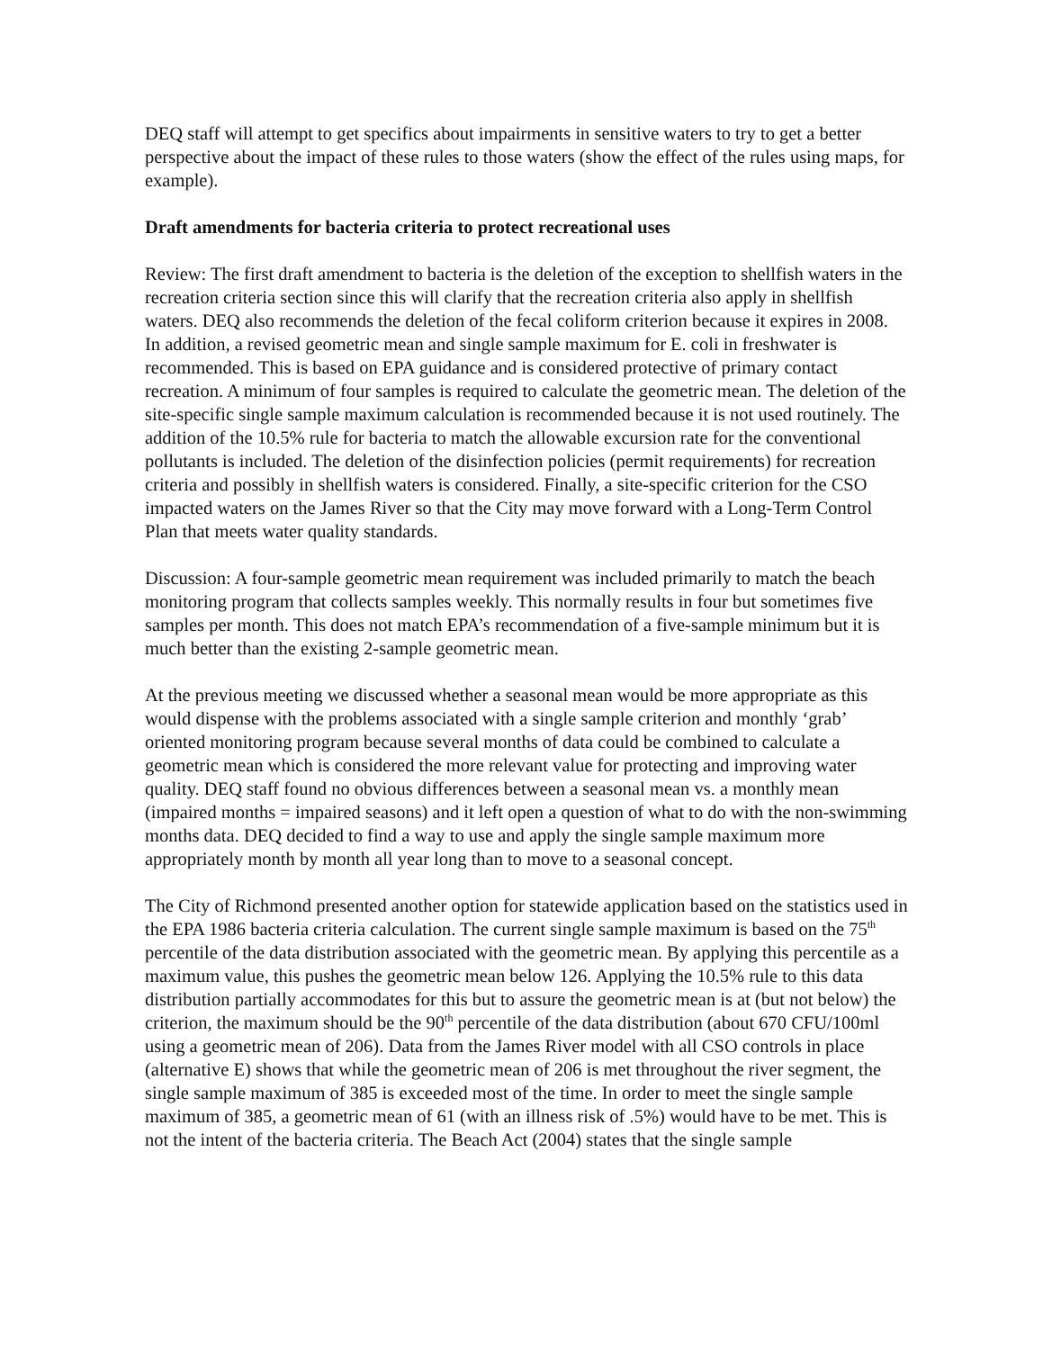DEQ staff will attempt to get specifics about impairments in sensitive waters to try to get a better perspective about the impact of these rules to those waters (show the effect of the rules using maps, for example).
Draft amendments for bacteria criteria to protect recreational uses
Review: The first draft amendment to bacteria is the deletion of the exception to shellfish waters in the recreation criteria section since this will clarify that the recreation criteria also apply in shellfish waters. DEQ also recommends the deletion of the fecal coliform criterion because it expires in 2008. In addition, a revised geometric mean and single sample maximum for E. coli in freshwater is recommended. This is based on EPA guidance and is considered protective of primary contact recreation. A minimum of four samples is required to calculate the geometric mean. The deletion of the site-specific single sample maximum calculation is recommended because it is not used routinely. The addition of the 10.5% rule for bacteria to match the allowable excursion rate for the conventional pollutants is included. The deletion of the disinfection policies (permit requirements) for recreation criteria and possibly in shellfish waters is considered. Finally, a site-specific criterion for the CSO impacted waters on the James River so that the City may move forward with a Long-Term Control Plan that meets water quality standards.
Discussion: A four-sample geometric mean requirement was included primarily to match the beach monitoring program that collects samples weekly. This normally results in four but sometimes five samples per month. This does not match EPA’s recommendation of a five-sample minimum but it is much better than the existing 2-sample geometric mean.
At the previous meeting we discussed whether a seasonal mean would be more appropriate as this would dispense with the problems associated with a single sample criterion and monthly ‘grab’ oriented monitoring program because several months of data could be combined to calculate a geometric mean which is considered the more relevant value for protecting and improving water quality. DEQ staff found no obvious differences between a seasonal mean vs. a monthly mean (impaired months = impaired seasons) and it left open a question of what to do with the non-swimming months data. DEQ decided to find a way to use and apply the single sample maximum more appropriately month by month all year long than to move to a seasonal concept.
The City of Richmond presented another option for statewide application based on the statistics used in the EPA 1986 bacteria criteria calculation. The current single sample maximum is based on the 75<sup>th</sup> percentile of the data distribution associated with the geometric mean. By applying this percentile as a maximum value, this pushes the geometric mean below 126. Applying the 10.5% rule to this data distribution partially accommodates for this but to assure the geometric mean is at (but not below) the criterion, the maximum should be the 90<sup>th</sup> percentile of the data distribution (about 670 CFU/100ml using a geometric mean of 206). Data from the James River model with all CSO controls in place (alternative E) shows that while the geometric mean of 206 is met throughout the river segment, the single sample maximum of 385 is exceeded most of the time. In order to meet the single sample maximum of 385, a geometric mean of 61 (with an illness risk of .5%) would have to be met. This is not the intent of the bacteria criteria. The Beach Act (2004) states that the single sample